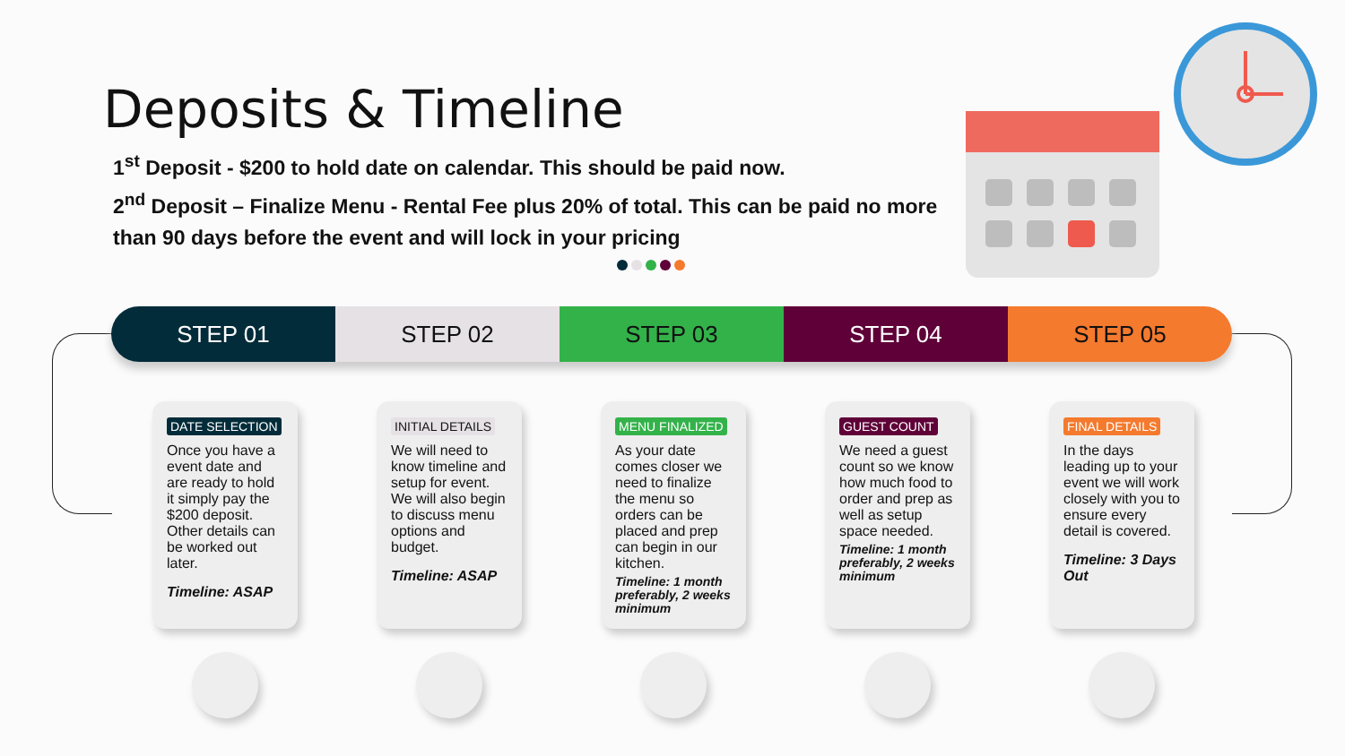Deposits & Timeline
1<sup>st</sup> Deposit - $200 to hold date on calendar. This should be paid now.
2<sup>nd</sup> Deposit – Finalize Menu - Rental Fee plus 20% of total. This can be paid no more than 90 days before the event and will lock in your pricing
STEP 01 STEP 02 STEP 03 STEP 04 STEP 05
DATE SELECTION
Once you have a event date and are ready to hold it simply pay the $200 deposit. Other details can be worked out later.
Timeline: ASAP
INITIAL DETAILS
We will need to know timeline and setup for event. We will also begin to discuss menu options and budget.
Timeline: ASAP
MENU FINALIZED
As your date comes closer we need to finalize the menu so orders can be placed and prep can begin in our kitchen.
Timeline: 1 month preferably, 2 weeks minimum
GUEST COUNT
We need a guest count so we know how much food to order and prep as well as setup space needed.
Timeline: 1 month preferably, 2 weeks minimum
FINAL DETAILS
In the days leading up to your event we will work closely with you to ensure every detail is covered.
Timeline: 3 Days Out